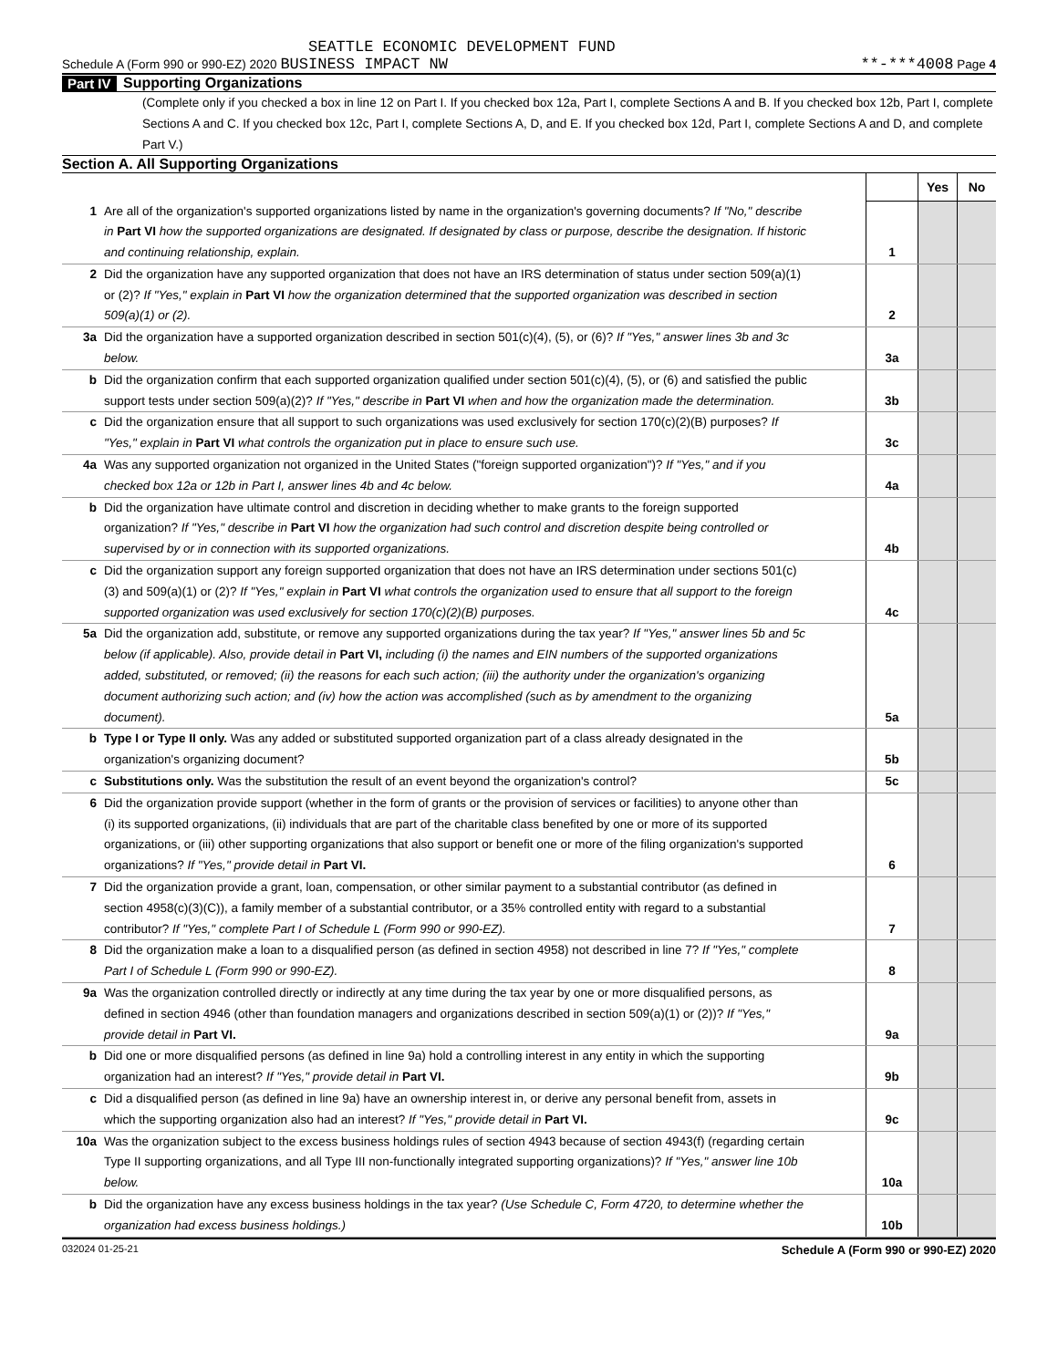SEATTLE ECONOMIC DEVELOPMENT FUND
Schedule A (Form 990 or 990-EZ) 2020 BUSINESS IMPACT NW **-***4008 Page 4
Part IV Supporting Organizations
(Complete only if you checked a box in line 12 on Part I. If you checked box 12a, Part I, complete Sections A and B. If you checked box 12b, Part I, complete Sections A and C. If you checked box 12c, Part I, complete Sections A, D, and E. If you checked box 12d, Part I, complete Sections A and D, and complete Part V.)
Section A. All Supporting Organizations
| | | | Yes | No |
| --- | --- | --- | --- | --- |
| 1 | Are all of the organization's supported organizations listed by name in the organization's governing documents? If "No," describe in Part VI how the supported organizations are designated. If designated by class or purpose, describe the designation. If historic and continuing relationship, explain. | 1 | | |
| 2 | Did the organization have any supported organization that does not have an IRS determination of status under section 509(a)(1) or (2)? If "Yes," explain in Part VI how the organization determined that the supported organization was described in section 509(a)(1) or (2). | 2 | | |
| 3a | Did the organization have a supported organization described in section 501(c)(4), (5), or (6)? If "Yes," answer lines 3b and 3c below. | 3a | | |
| b | Did the organization confirm that each supported organization qualified under section 501(c)(4), (5), or (6) and satisfied the public support tests under section 509(a)(2)? If "Yes," describe in Part VI when and how the organization made the determination. | 3b | | |
| c | Did the organization ensure that all support to such organizations was used exclusively for section 170(c)(2)(B) purposes? If "Yes," explain in Part VI what controls the organization put in place to ensure such use. | 3c | | |
| 4a | Was any supported organization not organized in the United States ("foreign supported organization")? If "Yes," and if you checked box 12a or 12b in Part I, answer lines 4b and 4c below. | 4a | | |
| b | Did the organization have ultimate control and discretion in deciding whether to make grants to the foreign supported organization? If "Yes," describe in Part VI how the organization had such control and discretion despite being controlled or supervised by or in connection with its supported organizations. | 4b | | |
| c | Did the organization support any foreign supported organization that does not have an IRS determination under sections 501(c)(3) and 509(a)(1) or (2)? If "Yes," explain in Part VI what controls the organization used to ensure that all support to the foreign supported organization was used exclusively for section 170(c)(2)(B) purposes. | 4c | | |
| 5a | Did the organization add, substitute, or remove any supported organizations during the tax year? If "Yes," answer lines 5b and 5c below (if applicable). Also, provide detail in Part VI, including (i) the names and EIN numbers of the supported organizations added, substituted, or removed; (ii) the reasons for each such action; (iii) the authority under the organization's organizing document authorizing such action; and (iv) how the action was accomplished (such as by amendment to the organizing document). | 5a | | |
| b | Type I or Type II only. Was any added or substituted supported organization part of a class already designated in the organization's organizing document? | 5b | | |
| c | Substitutions only. Was the substitution the result of an event beyond the organization's control? | 5c | | |
| 6 | Did the organization provide support (whether in the form of grants or the provision of services or facilities) to anyone other than (i) its supported organizations, (ii) individuals that are part of the charitable class benefited by one or more of its supported organizations, or (iii) other supporting organizations that also support or benefit one or more of the filing organization's supported organizations? If "Yes," provide detail in Part VI. | 6 | | |
| 7 | Did the organization provide a grant, loan, compensation, or other similar payment to a substantial contributor (as defined in section 4958(c)(3)(C)), a family member of a substantial contributor, or a 35% controlled entity with regard to a substantial contributor? If "Yes," complete Part I of Schedule L (Form 990 or 990-EZ). | 7 | | |
| 8 | Did the organization make a loan to a disqualified person (as defined in section 4958) not described in line 7? If "Yes," complete Part I of Schedule L (Form 990 or 990-EZ). | 8 | | |
| 9a | Was the organization controlled directly or indirectly at any time during the tax year by one or more disqualified persons, as defined in section 4946 (other than foundation managers and organizations described in section 509(a)(1) or (2))? If "Yes," provide detail in Part VI. | 9a | | |
| b | Did one or more disqualified persons (as defined in line 9a) hold a controlling interest in any entity in which the supporting organization had an interest? If "Yes," provide detail in Part VI. | 9b | | |
| c | Did a disqualified person (as defined in line 9a) have an ownership interest in, or derive any personal benefit from, assets in which the supporting organization also had an interest? If "Yes," provide detail in Part VI. | 9c | | |
| 10a | Was the organization subject to the excess business holdings rules of section 4943 because of section 4943(f) (regarding certain Type II supporting organizations, and all Type III non-functionally integrated supporting organizations)? If "Yes," answer line 10b below. | 10a | | |
| b | Did the organization have any excess business holdings in the tax year? (Use Schedule C, Form 4720, to determine whether the organization had excess business holdings.) | 10b | | |
032024 01-25-21 Schedule A (Form 990 or 990-EZ) 2020